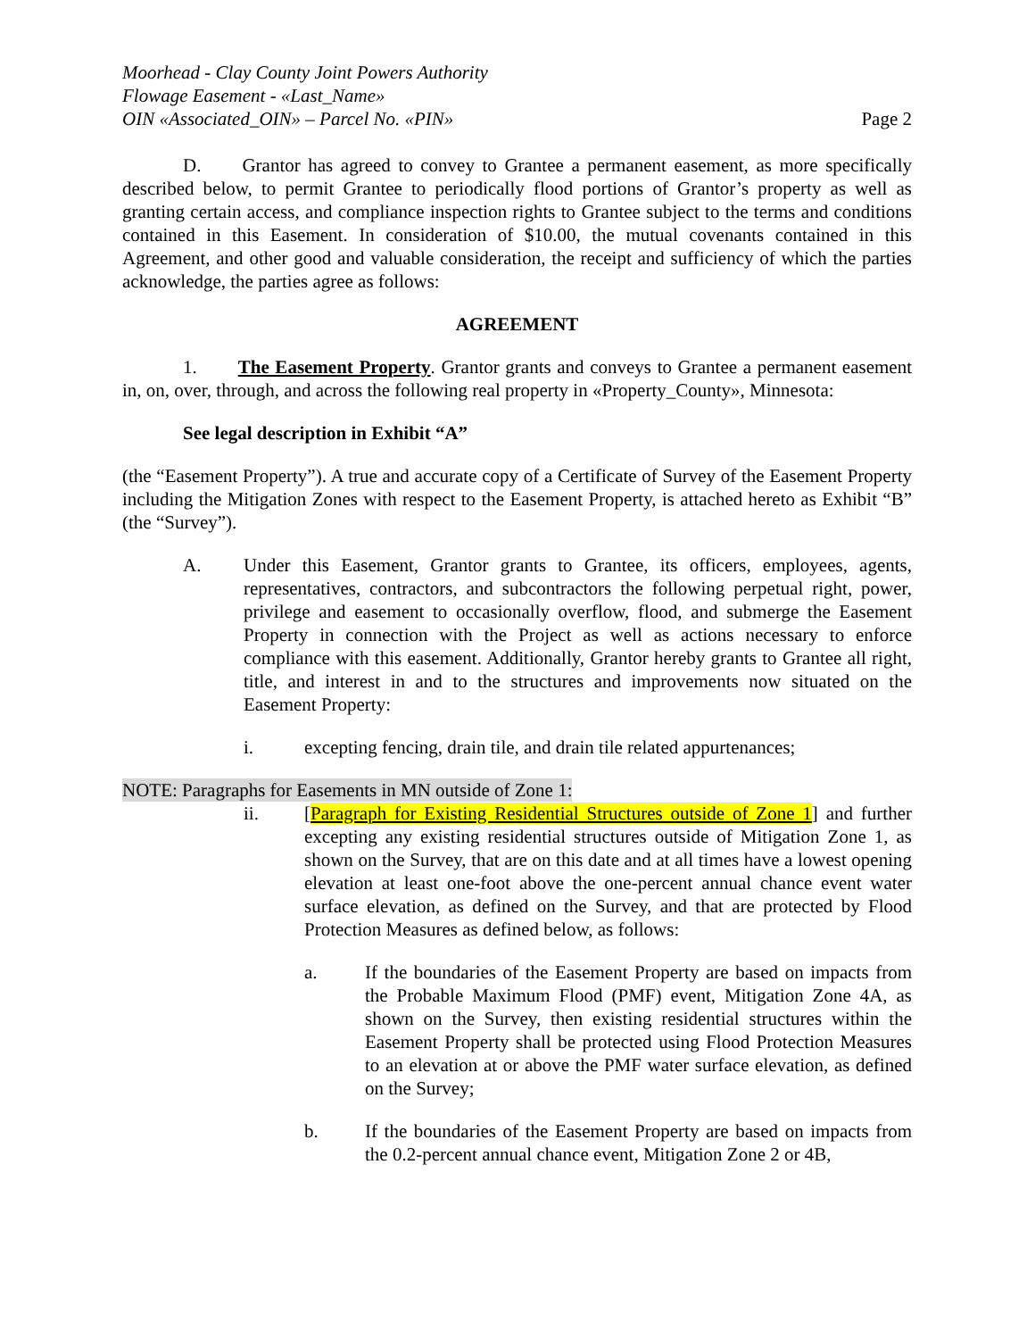Moorhead - Clay County Joint Powers Authority
Flowage Easement - «Last_Name»
OIN «Associated_OIN» – Parcel No. «PIN» Page 2
D. Grantor has agreed to convey to Grantee a permanent easement, as more specifically described below, to permit Grantee to periodically flood portions of Grantor’s property as well as granting certain access, and compliance inspection rights to Grantee subject to the terms and conditions contained in this Easement. In consideration of $10.00, the mutual covenants contained in this Agreement, and other good and valuable consideration, the receipt and sufficiency of which the parties acknowledge, the parties agree as follows:
AGREEMENT
1. The Easement Property. Grantor grants and conveys to Grantee a permanent easement in, on, over, through, and across the following real property in «Property_County», Minnesota:
See legal description in Exhibit “A”
(the “Easement Property”). A true and accurate copy of a Certificate of Survey of the Easement Property including the Mitigation Zones with respect to the Easement Property, is attached hereto as Exhibit “B” (the “Survey”).
A. Under this Easement, Grantor grants to Grantee, its officers, employees, agents, representatives, contractors, and subcontractors the following perpetual right, power, privilege and easement to occasionally overflow, flood, and submerge the Easement Property in connection with the Project as well as actions necessary to enforce compliance with this easement. Additionally, Grantor hereby grants to Grantee all right, title, and interest in and to the structures and improvements now situated on the Easement Property:
i. excepting fencing, drain tile, and drain tile related appurtenances;
NOTE: Paragraphs for Easements in MN outside of Zone 1:
ii. [Paragraph for Existing Residential Structures outside of Zone 1] and further excepting any existing residential structures outside of Mitigation Zone 1, as shown on the Survey, that are on this date and at all times have a lowest opening elevation at least one-foot above the one-percent annual chance event water surface elevation, as defined on the Survey, and that are protected by Flood Protection Measures as defined below, as follows:
a. If the boundaries of the Easement Property are based on impacts from the Probable Maximum Flood (PMF) event, Mitigation Zone 4A, as shown on the Survey, then existing residential structures within the Easement Property shall be protected using Flood Protection Measures to an elevation at or above the PMF water surface elevation, as defined on the Survey;
b. If the boundaries of the Easement Property are based on impacts from the 0.2-percent annual chance event, Mitigation Zone 2 or 4B,